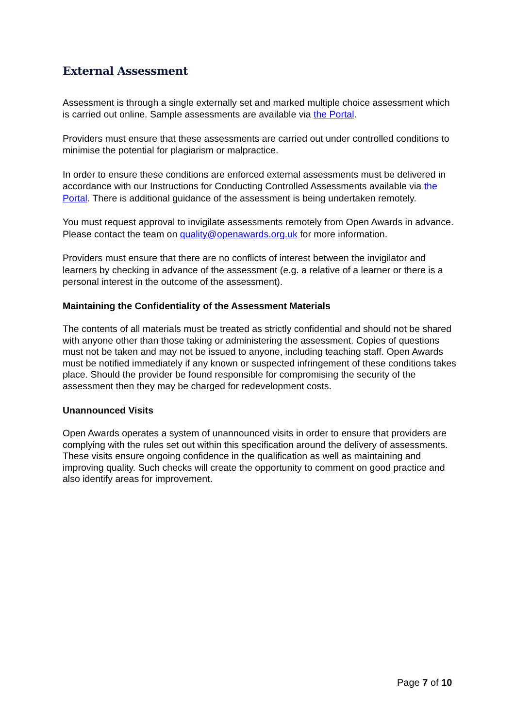External Assessment
Assessment is through a single externally set and marked multiple choice assessment which is carried out online. Sample assessments are available via the Portal.
Providers must ensure that these assessments are carried out under controlled conditions to minimise the potential for plagiarism or malpractice.
In order to ensure these conditions are enforced external assessments must be delivered in accordance with our Instructions for Conducting Controlled Assessments available via the Portal. There is additional guidance of the assessment is being undertaken remotely.
You must request approval to invigilate assessments remotely from Open Awards in advance. Please contact the team on quality@openawards.org.uk for more information.
Providers must ensure that there are no conflicts of interest between the invigilator and learners by checking in advance of the assessment (e.g. a relative of a learner or there is a personal interest in the outcome of the assessment).
Maintaining the Confidentiality of the Assessment Materials
The contents of all materials must be treated as strictly confidential and should not be shared with anyone other than those taking or administering the assessment. Copies of questions must not be taken and may not be issued to anyone, including teaching staff. Open Awards must be notified immediately if any known or suspected infringement of these conditions takes place. Should the provider be found responsible for compromising the security of the assessment then they may be charged for redevelopment costs.
Unannounced Visits
Open Awards operates a system of unannounced visits in order to ensure that providers are complying with the rules set out within this specification around the delivery of assessments. These visits ensure ongoing confidence in the qualification as well as maintaining and improving quality. Such checks will create the opportunity to comment on good practice and also identify areas for improvement.
Page 7 of 10